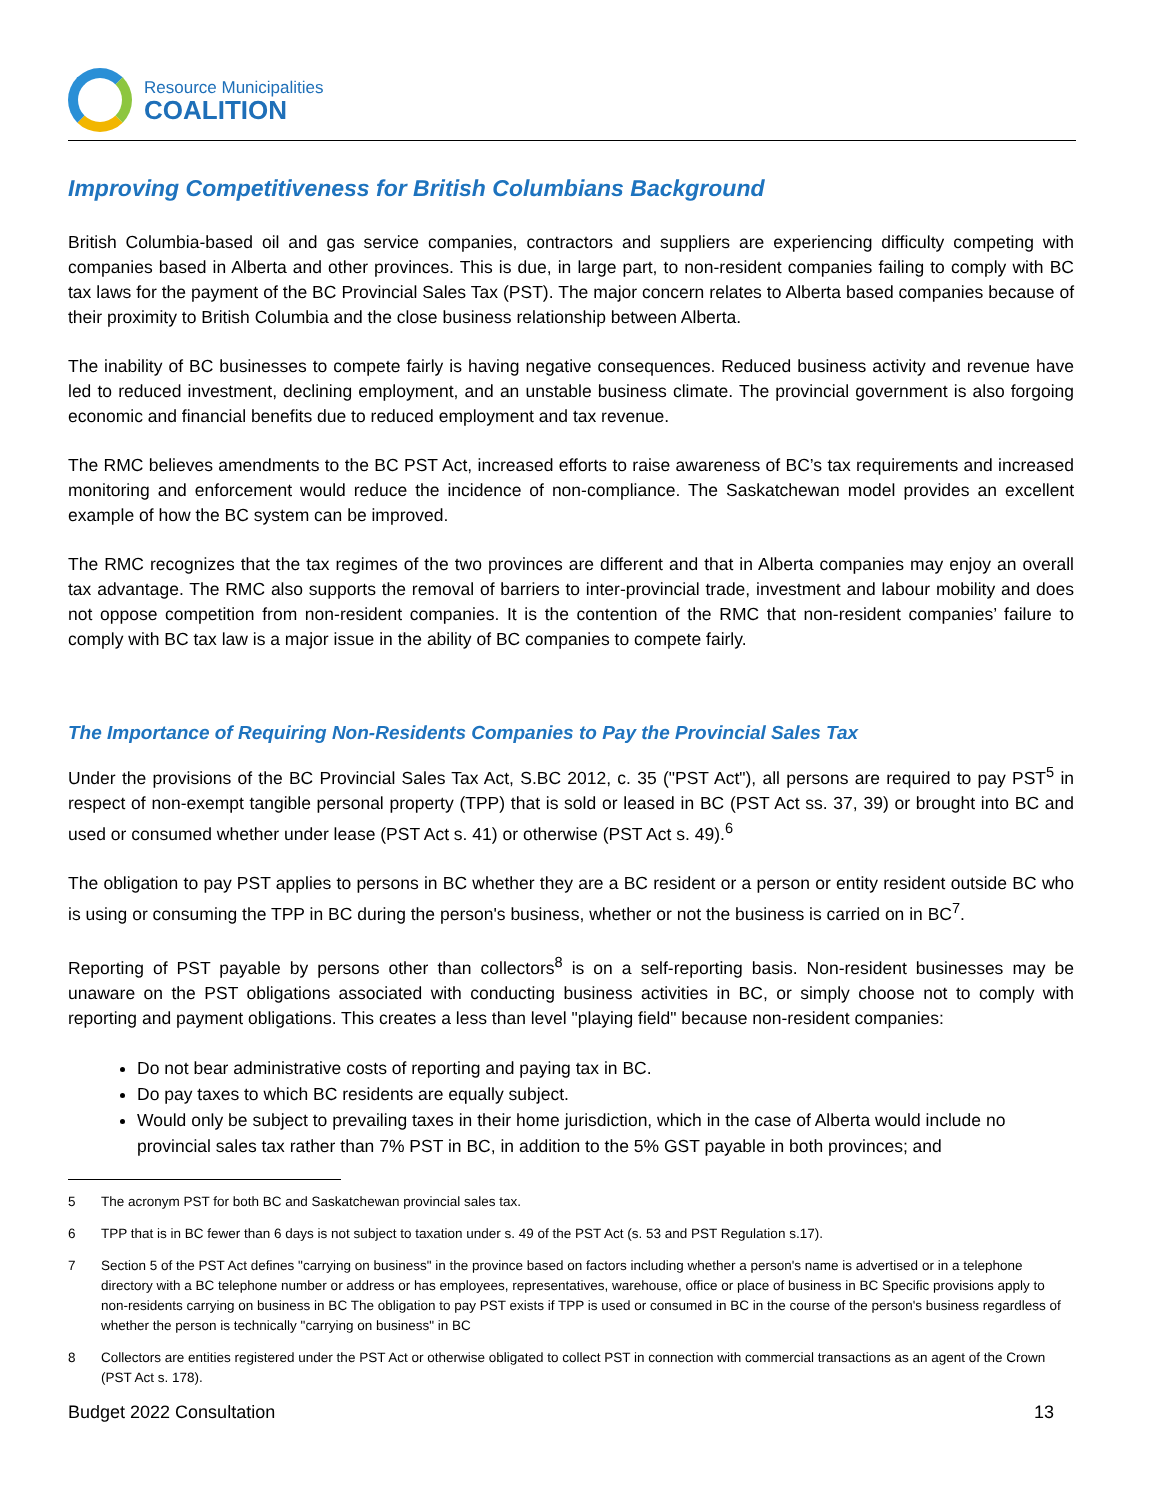Resource Municipalities
COALITION
Improving Competitiveness for British Columbians Background
British Columbia-based oil and gas service companies, contractors and suppliers are experiencing difficulty competing with companies based in Alberta and other provinces. This is due, in large part, to non-resident companies failing to comply with BC tax laws for the payment of the BC Provincial Sales Tax (PST). The major concern relates to Alberta based companies because of their proximity to British Columbia and the close business relationship between Alberta.
The inability of BC businesses to compete fairly is having negative consequences. Reduced business activity and revenue have led to reduced investment, declining employment, and an unstable business climate. The provincial government is also forgoing economic and financial benefits due to reduced employment and tax revenue.
The RMC believes amendments to the BC PST Act, increased efforts to raise awareness of BC’s tax requirements and increased monitoring and enforcement would reduce the incidence of non-compliance. The Saskatchewan model provides an excellent example of how the BC system can be improved.
The RMC recognizes that the tax regimes of the two provinces are different and that in Alberta companies may enjoy an overall tax advantage. The RMC also supports the removal of barriers to inter-provincial trade, investment and labour mobility and does not oppose competition from non-resident companies. It is the contention of the RMC that non-resident companies’ failure to comply with BC tax law is a major issue in the ability of BC companies to compete fairly.
The Importance of Requiring Non-Residents Companies to Pay the Provincial Sales Tax
Under the provisions of the BC Provincial Sales Tax Act, S.BC 2012, c. 35 ("PST Act"), all persons are required to pay PST<sup>5</sup> in respect of non-exempt tangible personal property (TPP) that is sold or leased in BC (PST Act ss. 37, 39) or brought into BC and used or consumed whether under lease (PST Act s. 41) or otherwise (PST Act s. 49).<sup>6</sup>
The obligation to pay PST applies to persons in BC whether they are a BC resident or a person or entity resident outside BC who is using or consuming the TPP in BC during the person's business, whether or not the business is carried on in BC<sup>7</sup>.
Reporting of PST payable by persons other than collectors<sup>8</sup> is on a self-reporting basis. Non-resident businesses may be unaware on the PST obligations associated with conducting business activities in BC, or simply choose not to comply with reporting and payment obligations. This creates a less than level "playing field" because non-resident companies:
Do not bear administrative costs of reporting and paying tax in BC.
Do pay taxes to which BC residents are equally subject.
Would only be subject to prevailing taxes in their home jurisdiction, which in the case of Alberta would include no provincial sales tax rather than 7% PST in BC, in addition to the 5% GST payable in both provinces; and
5 The acronym PST for both BC and Saskatchewan provincial sales tax.
6 TPP that is in BC fewer than 6 days is not subject to taxation under s. 49 of the PST Act (s. 53 and PST Regulation s.17).
7 Section 5 of the PST Act defines "carrying on business" in the province based on factors including whether a person's name is advertised or in a telephone directory with a BC telephone number or address or has employees, representatives, warehouse, office or place of business in BC Specific provisions apply to non-residents carrying on business in BC The obligation to pay PST exists if TPP is used or consumed in BC in the course of the person's business regardless of whether the person is technically "carrying on business" in BC
8 Collectors are entities registered under the PST Act or otherwise obligated to collect PST in connection with commercial transactions as an agent of the Crown (PST Act s. 178).
Budget 2022 Consultation 13